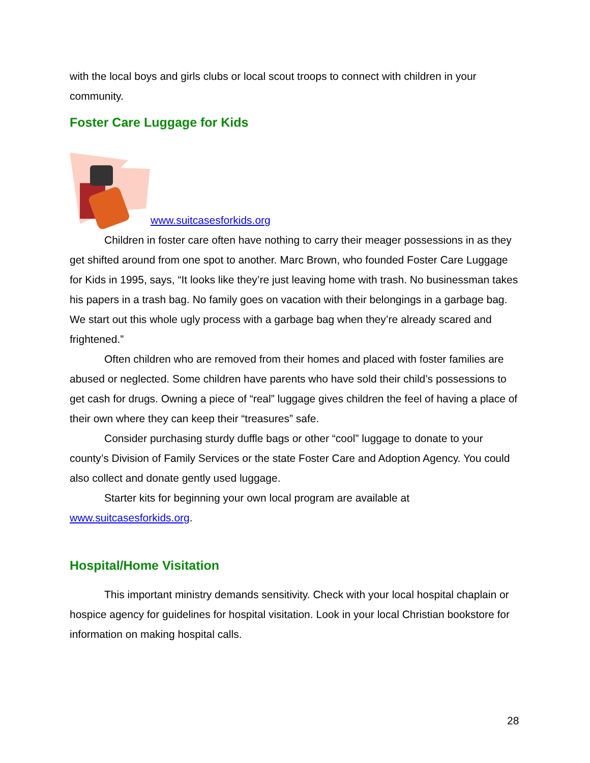with the local boys and girls clubs or local scout troops to connect with children in your community.
Foster Care Luggage for Kids
www.suitcasesforkids.org
Children in foster care often have nothing to carry their meager possessions in as they get shifted around from one spot to another. Marc Brown, who founded Foster Care Luggage for Kids in 1995, says, “It looks like they’re just leaving home with trash. No businessman takes his papers in a trash bag. No family goes on vacation with their belongings in a garbage bag. We start out this whole ugly process with a garbage bag when they’re already scared and frightened.”
Often children who are removed from their homes and placed with foster families are abused or neglected. Some children have parents who have sold their child’s possessions to get cash for drugs. Owning a piece of “real” luggage gives children the feel of having a place of their own where they can keep their “treasures” safe.
Consider purchasing sturdy duffle bags or other “cool” luggage to donate to your county’s Division of Family Services or the state Foster Care and Adoption Agency. You could also collect and donate gently used luggage.
Starter kits for beginning your own local program are available at www.suitcasesforkids.org.
Hospital/Home Visitation
This important ministry demands sensitivity. Check with your local hospital chaplain or hospice agency for guidelines for hospital visitation. Look in your local Christian bookstore for information on making hospital calls.
28